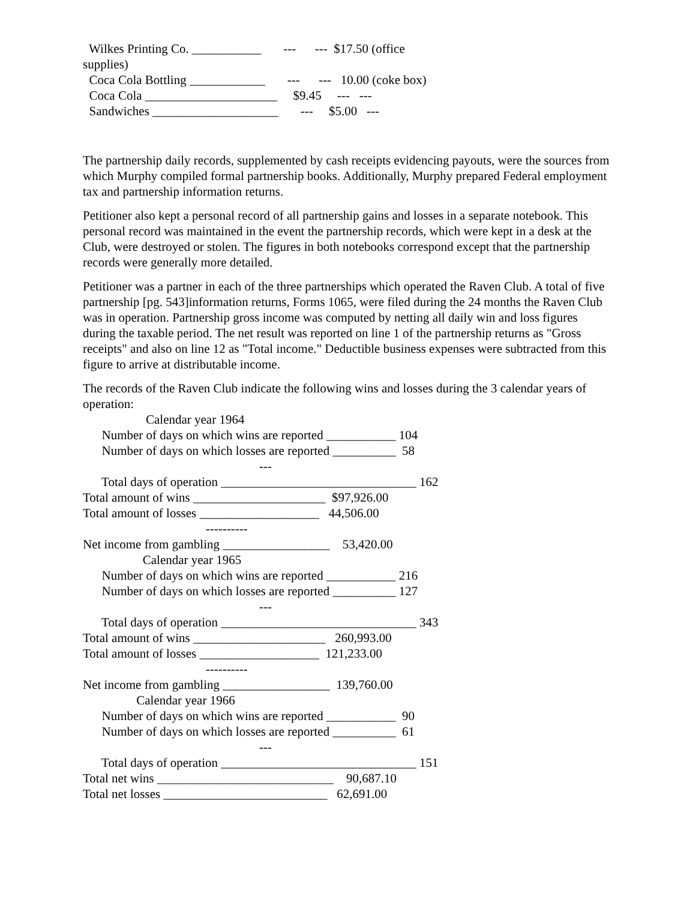Wilkes Printing Co. ___________ --- --- $17.50 (office
supplies)
Coca Cola Bottling ____________ --- --- 10.00 (coke box)
Coca Cola _____________________ $9.45 --- ---
Sandwiches ____________________ --- $5.00 ---
The partnership daily records, supplemented by cash receipts evidencing payouts, were the sources from which Murphy compiled formal partnership books. Additionally, Murphy prepared Federal employment tax and partnership information returns.
Petitioner also kept a personal record of all partnership gains and losses in a separate notebook. This personal record was maintained in the event the partnership records, which were kept in a desk at the Club, were destroyed or stolen. The figures in both notebooks correspond except that the partnership records were generally more detailed.
Petitioner was a partner in each of the three partnerships which operated the Raven Club. A total of five partnership [pg. 543]information returns, Forms 1065, were filed during the 24 months the Raven Club was in operation. Partnership gross income was computed by netting all daily win and loss figures during the taxable period. The net result was reported on line 1 of the partnership returns as "Gross receipts" and also on line 12 as "Total income." Deductible business expenses were subtracted from this figure to arrive at distributable income.
The records of the Raven Club indicate the following wins and losses during the 3 calendar years of operation:
Calendar year 1964
Number of days on which wins are reported ___________ 104
Number of days on which losses are reported __________ 58
---
Total days of operation _______________________________ 162
Total amount of wins _____________________ $97,926.00
Total amount of losses ___________________ 44,506.00
----------
Net income from gambling _________________ 53,420.00
Calendar year 1965
Number of days on which wins are reported ___________ 216
Number of days on which losses are reported __________ 127
---
Total days of operation _______________________________ 343
Total amount of wins _____________________ 260,993.00
Total amount of losses ___________________ 121,233.00
----------
Net income from gambling _________________ 139,760.00
Calendar year 1966
Number of days on which wins are reported ___________ 90
Number of days on which losses are reported __________ 61
---
Total days of operation _______________________________ 151
Total net wins ____________________________ 90,687.10
Total net losses __________________________ 62,691.00